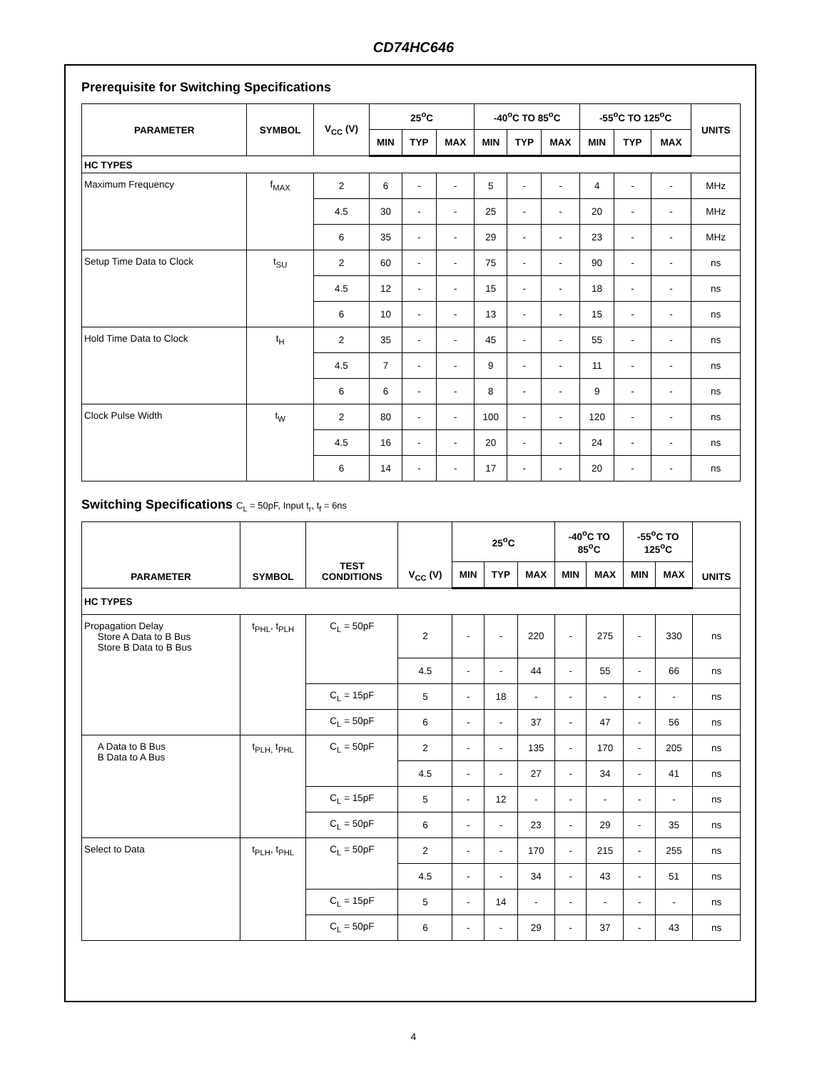CD74HC646
Prerequisite for Switching Specifications
| PARAMETER | SYMBOL | V<sub>CC</sub> (V) | 25<sup>o</sup>C | | | -40<sup>o</sup>C TO 85<sup>o</sup>C | | | -55<sup>o</sup>C TO 125<sup>o</sup>C | | | UNITS |
| --- | --- | --- | --- | --- | --- | --- | --- | --- | --- | --- | --- | --- |
| | | | MIN | TYP | MAX | MIN | TYP | MAX | MIN | TYP | MAX | |
| HC TYPES | | | | | | | | | | | | |
| Maximum Frequency | f<sub>MAX</sub> | 2 | 6 | - | - | 5 | - | - | 4 | - | - | MHz |
| | | 4.5 | 30 | - | - | 25 | - | - | 20 | - | - | MHz |
| | | 6 | 35 | - | - | 29 | - | - | 23 | - | - | MHz |
| Setup Time Data to Clock | t<sub>SU</sub> | 2 | 60 | - | - | 75 | - | - | 90 | - | - | ns |
| | | 4.5 | 12 | - | - | 15 | - | - | 18 | - | - | ns |
| | | 6 | 10 | - | - | 13 | - | - | 15 | - | - | ns |
| Hold Time Data to Clock | t<sub>H</sub> | 2 | 35 | - | - | 45 | - | - | 55 | - | - | ns |
| | | 4.5 | 7 | - | - | 9 | - | - | 11 | - | - | ns |
| | | 6 | 6 | - | - | 8 | - | - | 9 | - | - | ns |
| Clock Pulse Width | t<sub>W</sub> | 2 | 80 | - | - | 100 | - | - | 120 | - | - | ns |
| | | 4.5 | 16 | - | - | 20 | - | - | 24 | - | - | ns |
| | | 6 | 14 | - | - | 17 | - | - | 20 | - | - | ns |
Switching Specifications C<sub>L</sub> = 50pF, Input t<sub>r</sub>, t<sub>f</sub> = 6ns
| PARAMETER | SYMBOL | TEST CONDITIONS | V<sub>CC</sub> (V) | 25<sup>o</sup>C | | | -40<sup>o</sup>C TO 85<sup>o</sup>C | | -55<sup>o</sup>C TO 125<sup>o</sup>C | | UNITS |
| --- | --- | --- | --- | --- | --- | --- | --- | --- | --- | --- | --- |
| | | | | MIN | TYP | MAX | MIN | MAX | MIN | MAX | |
| HC TYPES | | | | | | | | | | | |
| Propagation Delay Store A Data to B Bus Store B Data to B Bus | t<sub>PHL</sub>, t<sub>PLH</sub> | C<sub>L</sub> = 50pF | 2 | - | - | 220 | - | 275 | - | 330 | ns |
| | | | 4.5 | - | - | 44 | - | 55 | - | 66 | ns |
| | | C<sub>L</sub> = 15pF | 5 | - | 18 | - | - | - | - | - | ns |
| | | C<sub>L</sub> = 50pF | 6 | - | - | 37 | - | 47 | - | 56 | ns |
| A Data to B Bus B Data to A Bus | t<sub>PLH,</sub> t<sub>PHL</sub> | C<sub>L</sub> = 50pF | 2 | - | - | 135 | - | 170 | - | 205 | ns |
| | | | 4.5 | - | - | 27 | - | 34 | - | 41 | ns |
| | | C<sub>L</sub> = 15pF | 5 | - | 12 | - | - | - | - | - | ns |
| | | C<sub>L</sub> = 50pF | 6 | - | - | 23 | - | 29 | - | 35 | ns |
| Select to Data | t<sub>PLH</sub>, t<sub>PHL</sub> | C<sub>L</sub> = 50pF | 2 | - | - | 170 | - | 215 | - | 255 | ns |
| | | | 4.5 | - | - | 34 | - | 43 | - | 51 | ns |
| | | C<sub>L</sub> = 15pF | 5 | - | 14 | - | - | - | - | - | ns |
| | | C<sub>L</sub> = 50pF | 6 | - | - | 29 | - | 37 | - | 43 | ns |
4